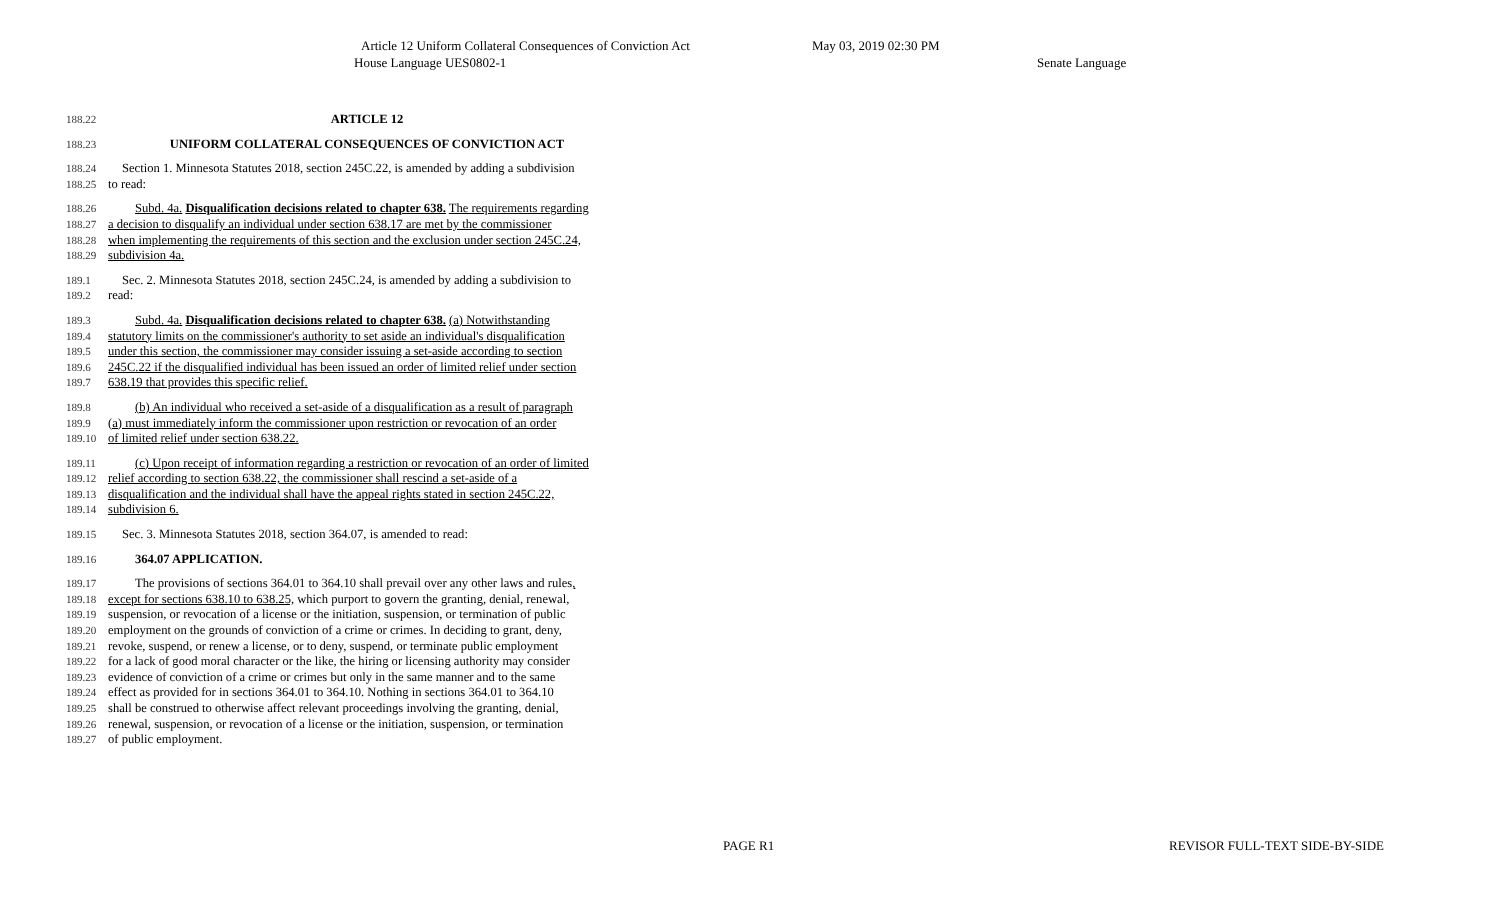Article 12 Uniform Collateral Consequences of Conviction Act
May 03, 2019 02:30 PM
House Language UES0802-1 Senate Language
188.22 ARTICLE 12
188.23 UNIFORM COLLATERAL CONSEQUENCES OF CONVICTION ACT
188.24 Section 1. Minnesota Statutes 2018, section 245C.22, is amended by adding a subdivision
188.25 to read:
188.26 Subd. 4a. Disqualification decisions related to chapter 638. The requirements regarding
188.27 a decision to disqualify an individual under section 638.17 are met by the commissioner
188.28 when implementing the requirements of this section and the exclusion under section 245C.24,
188.29 subdivision 4a.
189.1 Sec. 2. Minnesota Statutes 2018, section 245C.24, is amended by adding a subdivision to
189.2 read:
189.3 Subd. 4a. Disqualification decisions related to chapter 638. (a) Notwithstanding
189.4 statutory limits on the commissioner's authority to set aside an individual's disqualification
189.5 under this section, the commissioner may consider issuing a set-aside according to section
189.6 245C.22 if the disqualified individual has been issued an order of limited relief under section
189.7 638.19 that provides this specific relief.
189.8 (b) An individual who received a set-aside of a disqualification as a result of paragraph
189.9 (a) must immediately inform the commissioner upon restriction or revocation of an order
189.10 of limited relief under section 638.22.
189.11 (c) Upon receipt of information regarding a restriction or revocation of an order of limited
189.12 relief according to section 638.22, the commissioner shall rescind a set-aside of a
189.13 disqualification and the individual shall have the appeal rights stated in section 245C.22,
189.14 subdivision 6.
189.15 Sec. 3. Minnesota Statutes 2018, section 364.07, is amended to read:
189.16 364.07 APPLICATION.
189.17 The provisions of sections 364.01 to 364.10 shall prevail over any other laws and rules,
189.18 except for sections 638.10 to 638.25, which purport to govern the granting, denial, renewal,
189.19 suspension, or revocation of a license or the initiation, suspension, or termination of public
189.20 employment on the grounds of conviction of a crime or crimes. In deciding to grant, deny,
189.21 revoke, suspend, or renew a license, or to deny, suspend, or terminate public employment
189.22 for a lack of good moral character or the like, the hiring or licensing authority may consider
189.23 evidence of conviction of a crime or crimes but only in the same manner and to the same
189.24 effect as provided for in sections 364.01 to 364.10. Nothing in sections 364.01 to 364.10
189.25 shall be construed to otherwise affect relevant proceedings involving the granting, denial,
189.26 renewal, suspension, or revocation of a license or the initiation, suspension, or termination
189.27 of public employment.
PAGE R1 REVISOR FULL-TEXT SIDE-BY-SIDE